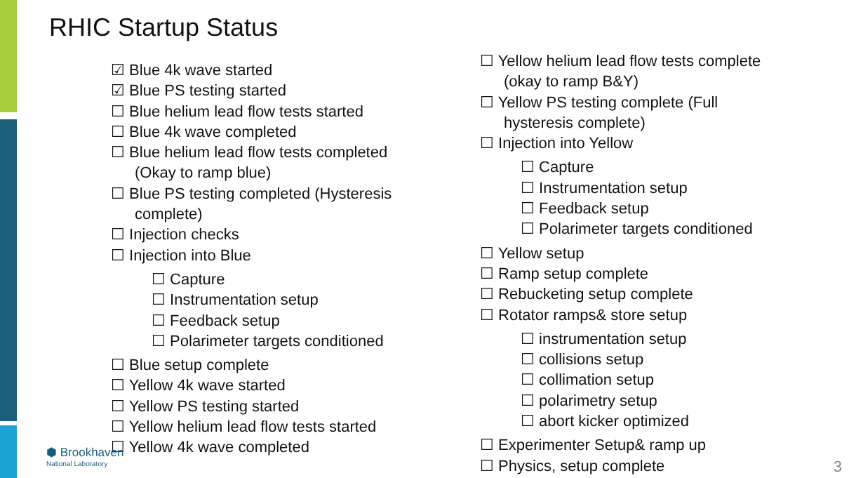RHIC Startup Status
☑ Blue 4k wave started
☑ Blue PS testing started
☐ Blue helium lead flow tests started
☐ Blue 4k wave completed
☐ Blue helium lead flow tests completed (Okay to ramp blue)
☐ Blue PS testing completed (Hysteresis complete)
☐ Injection checks
☐ Injection into Blue
☐ Capture
☐ Instrumentation setup
☐ Feedback setup
☐ Polarimeter targets conditioned
☐ Blue setup complete
☐ Yellow 4k wave started
☐ Yellow PS testing started
☐ Yellow helium lead flow tests started
☐ Yellow 4k wave completed
☐ Yellow helium lead flow tests complete (okay to ramp B&Y)
☐ Yellow PS testing complete (Full hysteresis complete)
☐ Injection into Yellow
☐ Capture
☐ Instrumentation setup
☐ Feedback setup
☐ Polarimeter targets conditioned
☐ Yellow setup
☐ Ramp setup complete
☐ Rebucketing setup complete
☐ Rotator ramps& store setup
☐ instrumentation setup
☐ collisions setup
☐ collimation setup
☐ polarimetry setup
☐ abort kicker optimized
☐ Experimenter Setup& ramp up
☐ Physics, setup complete
⬢ Brookhaven
National Laboratory
3